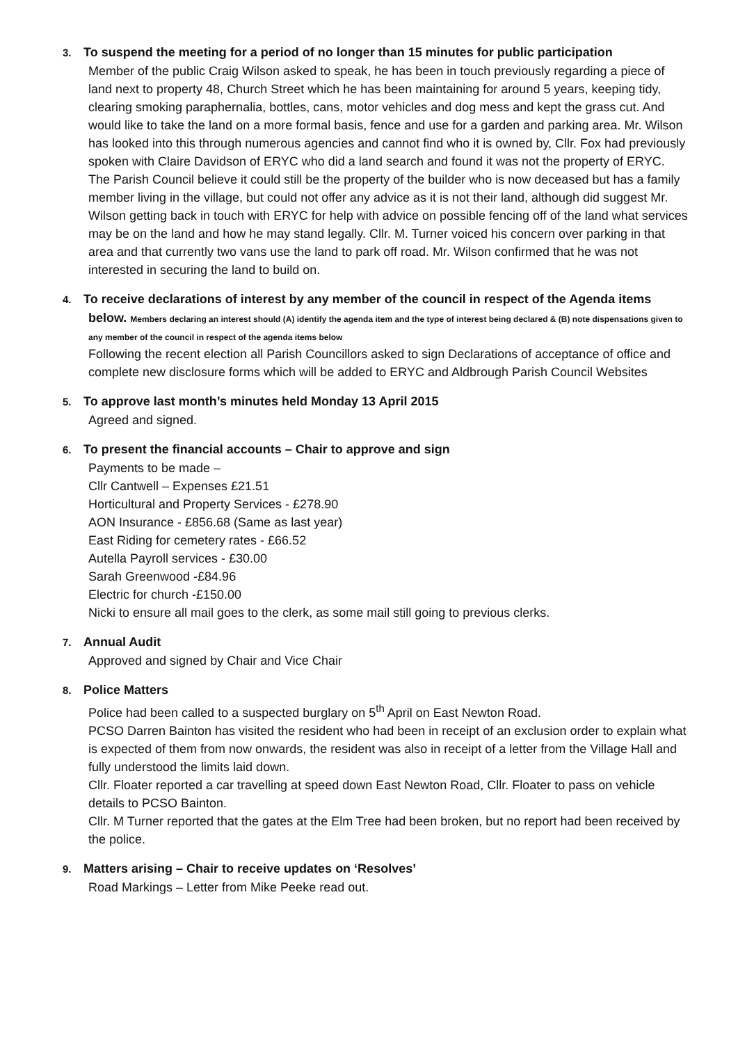3. To suspend the meeting for a period of no longer than 15 minutes for public participation
Member of the public Craig Wilson asked to speak, he has been in touch previously regarding a piece of land next to property 48, Church Street which he has been maintaining for around 5 years, keeping tidy, clearing smoking paraphernalia, bottles, cans, motor vehicles and dog mess and kept the grass cut. And would like to take the land on a more formal basis, fence and use for a garden and parking area. Mr. Wilson has looked into this through numerous agencies and cannot find who it is owned by, Cllr. Fox had previously spoken with Claire Davidson of ERYC who did a land search and found it was not the property of ERYC.
The Parish Council believe it could still be the property of the builder who is now deceased but has a family member living in the village, but could not offer any advice as it is not their land, although did suggest Mr. Wilson getting back in touch with ERYC for help with advice on possible fencing off of the land what services may be on the land and how he may stand legally. Cllr. M. Turner voiced his concern over parking in that area and that currently two vans use the land to park off road. Mr. Wilson confirmed that he was not interested in securing the land to build on.
4. To receive declarations of interest by any member of the council in respect of the Agenda items
below. Members declaring an interest should (A) identify the agenda item and the type of interest being declared & (B) note dispensations given to any member of the council in respect of the agenda items below
Following the recent election all Parish Councillors asked to sign Declarations of acceptance of office and complete new disclosure forms which will be added to ERYC and Aldbrough Parish Council Websites
5. To approve last month’s minutes held Monday 13 April 2015
Agreed and signed.
6. To present the financial accounts – Chair to approve and sign
Payments to be made –
Cllr Cantwell – Expenses £21.51
Horticultural and Property Services - £278.90
AON Insurance - £856.68 (Same as last year)
East Riding for cemetery rates - £66.52
Autella Payroll services - £30.00
Sarah Greenwood -£84.96
Electric for church -£150.00
Nicki to ensure all mail goes to the clerk, as some mail still going to previous clerks.
7. Annual Audit
Approved and signed by Chair and Vice Chair
8. Police Matters
Police had been called to a suspected burglary on 5<sup>th</sup> April on East Newton Road.
PCSO Darren Bainton has visited the resident who had been in receipt of an exclusion order to explain what is expected of them from now onwards, the resident was also in receipt of a letter from the Village Hall and fully understood the limits laid down.
Cllr. Floater reported a car travelling at speed down East Newton Road, Cllr. Floater to pass on vehicle details to PCSO Bainton.
Cllr. M Turner reported that the gates at the Elm Tree had been broken, but no report had been received by the police.
9. Matters arising – Chair to receive updates on ‘Resolves’
Road Markings – Letter from Mike Peeke read out.